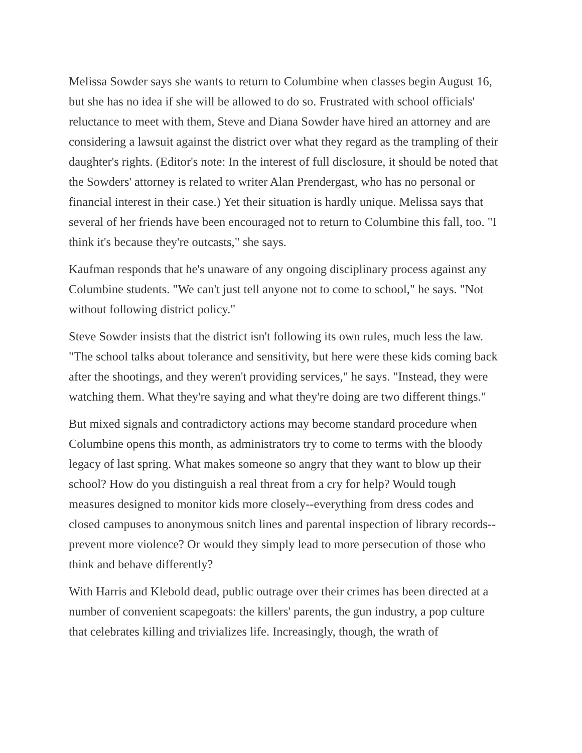Melissa Sowder says she wants to return to Columbine when classes begin August 16, but she has no idea if she will be allowed to do so. Frustrated with school officials' reluctance to meet with them, Steve and Diana Sowder have hired an attorney and are considering a lawsuit against the district over what they regard as the trampling of their daughter's rights. (Editor's note: In the interest of full disclosure, it should be noted that the Sowders' attorney is related to writer Alan Prendergast, who has no personal or financial interest in their case.) Yet their situation is hardly unique. Melissa says that several of her friends have been encouraged not to return to Columbine this fall, too. "I think it's because they're outcasts," she says.
Kaufman responds that he's unaware of any ongoing disciplinary process against any Columbine students. "We can't just tell anyone not to come to school," he says. "Not without following district policy."
Steve Sowder insists that the district isn't following its own rules, much less the law. "The school talks about tolerance and sensitivity, but here were these kids coming back after the shootings, and they weren't providing services," he says. "Instead, they were watching them. What they're saying and what they're doing are two different things."
But mixed signals and contradictory actions may become standard procedure when Columbine opens this month, as administrators try to come to terms with the bloody legacy of last spring. What makes someone so angry that they want to blow up their school? How do you distinguish a real threat from a cry for help? Would tough measures designed to monitor kids more closely--everything from dress codes and closed campuses to anonymous snitch lines and parental inspection of library records--prevent more violence? Or would they simply lead to more persecution of those who think and behave differently?
With Harris and Klebold dead, public outrage over their crimes has been directed at a number of convenient scapegoats: the killers' parents, the gun industry, a pop culture that celebrates killing and trivializes life. Increasingly, though, the wrath of